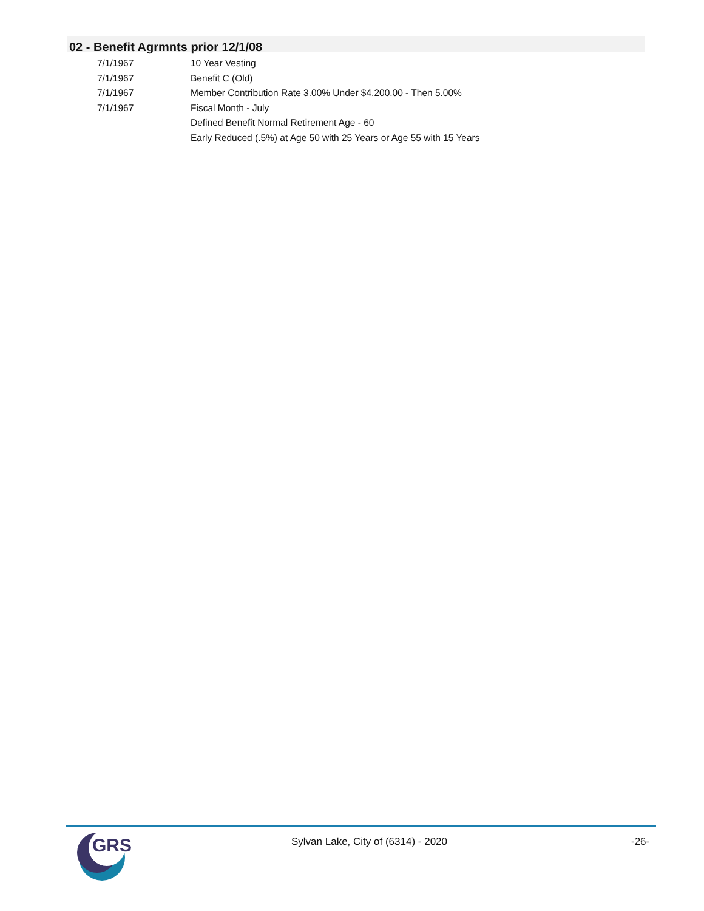02 - Benefit Agrmnts prior 12/1/08
| 7/1/1967 | 10 Year Vesting |
| 7/1/1967 | Benefit C (Old) |
| 7/1/1967 | Member Contribution Rate 3.00% Under $4,200.00 - Then 5.00% |
| 7/1/1967 | Fiscal Month - July |
| | Defined Benefit Normal Retirement Age - 60 |
| | Early Reduced (.5%) at Age 50 with 25 Years or Age 55 with 15 Years |
GRS
Sylvan Lake, City of (6314) - 2020
-26-